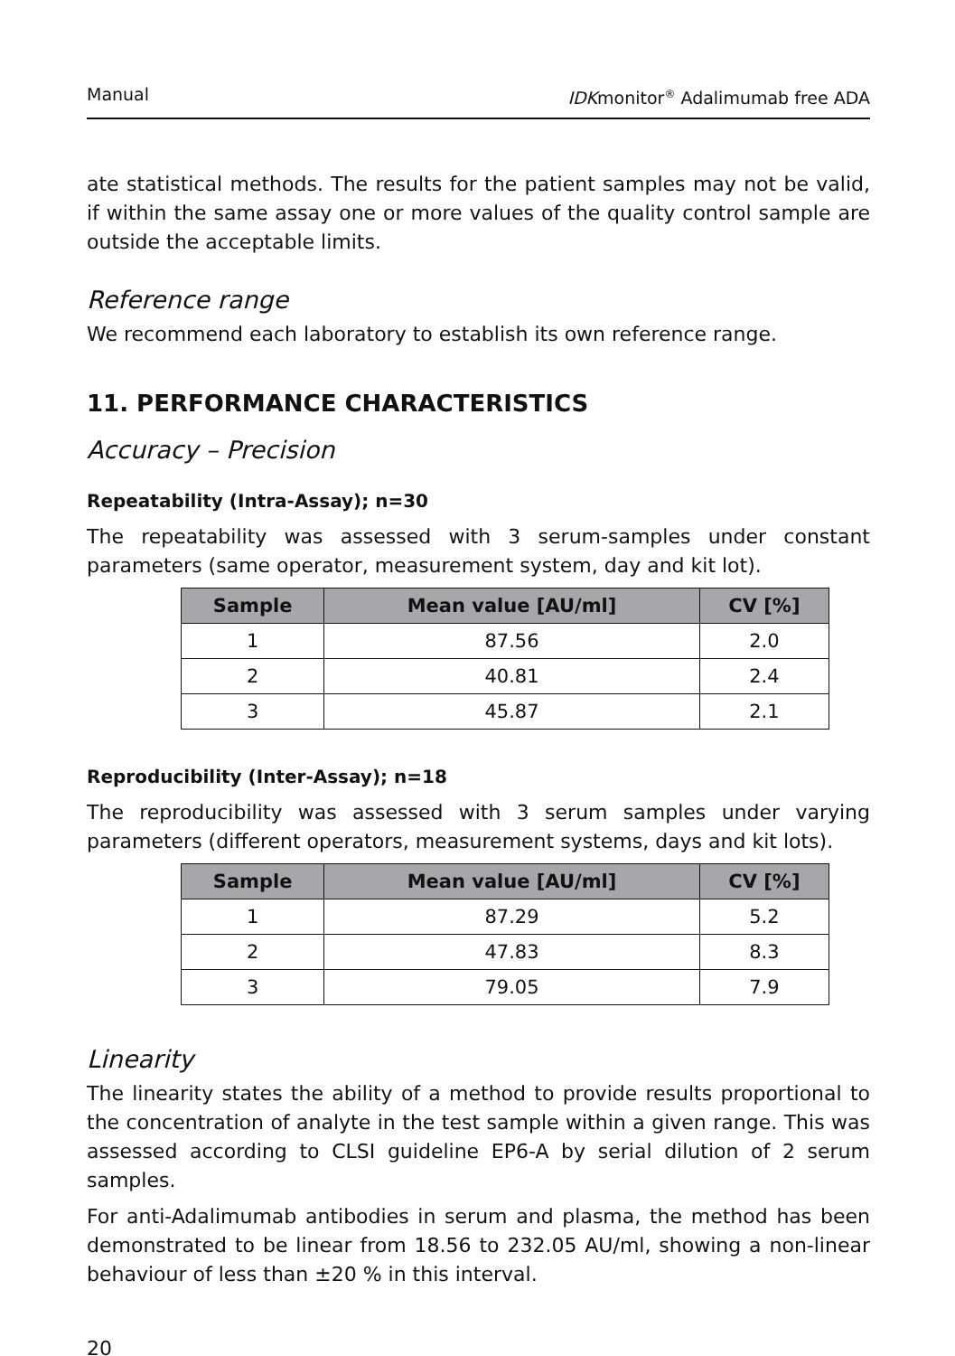Manual IDKmonitor<sup>®</sup> Adalimumab free ADA
ate statistical methods. The results for the patient samples may not be valid, if within the same assay one or more values of the quality control sample are outside the acceptable limits.
Reference range
We recommend each laboratory to establish its own reference range.
11. PERFORMANCE CHARACTERISTICS
Accuracy – Precision
Repeatability (Intra-Assay); n=30
The repeatability was assessed with 3 serum-samples under constant parameters (same operator, measurement system, day and kit lot).
| Sample | Mean value [AU/ml] | CV [%] |
| --- | --- | --- |
| 1 | 87.56 | 2.0 |
| 2 | 40.81 | 2.4 |
| 3 | 45.87 | 2.1 |
Reproducibility (Inter-Assay); n=18
The reproducibility was assessed with 3 serum samples under varying parameters (different operators, measurement systems, days and kit lots).
| Sample | Mean value [AU/ml] | CV [%] |
| --- | --- | --- |
| 1 | 87.29 | 5.2 |
| 2 | 47.83 | 8.3 |
| 3 | 79.05 | 7.9 |
Linearity
The linearity states the ability of a method to provide results proportional to the concentration of analyte in the test sample within a given range. This was assessed according to CLSI guideline EP6-A by serial dilution of 2 serum samples.
For anti-Adalimumab antibodies in serum and plasma, the method has been demonstrated to be linear from 18.56 to 232.05 AU/ml, showing a non-linear behaviour of less than ±20 % in this interval.
20